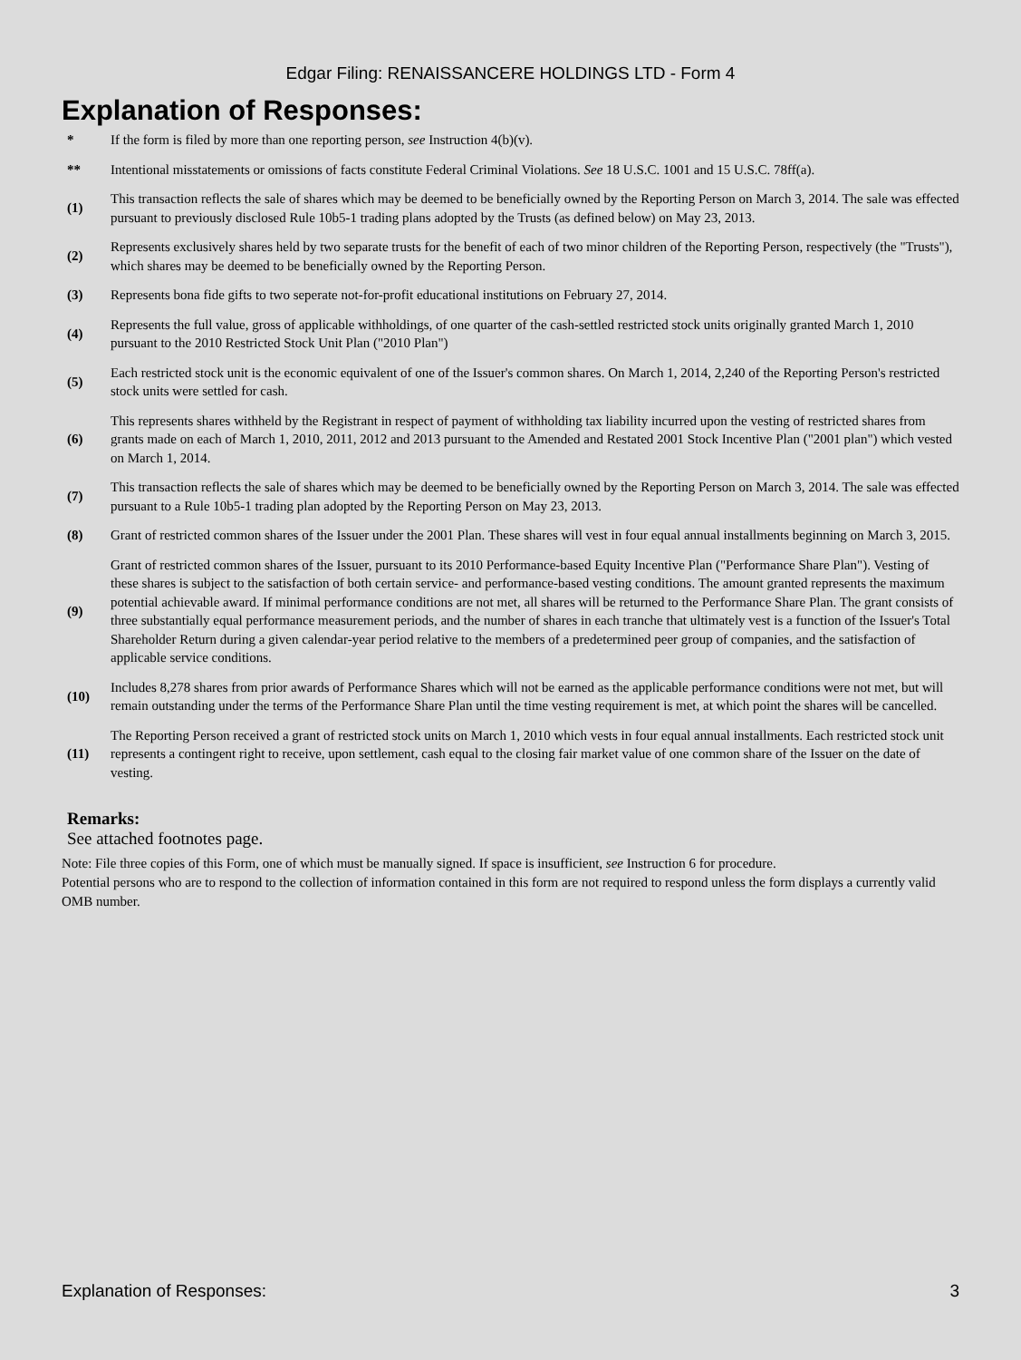Edgar Filing: RENAISSANCERE HOLDINGS LTD - Form 4
Explanation of Responses:
| * | If the form is filed by more than one reporting person, see Instruction 4(b)(v). |
| ** | Intentional misstatements or omissions of facts constitute Federal Criminal Violations. See 18 U.S.C. 1001 and 15 U.S.C. 78ff(a). |
| (1) | This transaction reflects the sale of shares which may be deemed to be beneficially owned by the Reporting Person on March 3, 2014. The sale was effected pursuant to previously disclosed Rule 10b5-1 trading plans adopted by the Trusts (as defined below) on May 23, 2013. |
| (2) | Represents exclusively shares held by two separate trusts for the benefit of each of two minor children of the Reporting Person, respectively (the "Trusts"), which shares may be deemed to be beneficially owned by the Reporting Person. |
| (3) | Represents bona fide gifts to two seperate not-for-profit educational institutions on February 27, 2014. |
| (4) | Represents the full value, gross of applicable withholdings, of one quarter of the cash-settled restricted stock units originally granted March 1, 2010 pursuant to the 2010 Restricted Stock Unit Plan ("2010 Plan") |
| (5) | Each restricted stock unit is the economic equivalent of one of the Issuer's common shares. On March 1, 2014, 2,240 of the Reporting Person's restricted stock units were settled for cash. |
| (6) | This represents shares withheld by the Registrant in respect of payment of withholding tax liability incurred upon the vesting of restricted shares from grants made on each of March 1, 2010, 2011, 2012 and 2013 pursuant to the Amended and Restated 2001 Stock Incentive Plan ("2001 plan") which vested on March 1, 2014. |
| (7) | This transaction reflects the sale of shares which may be deemed to be beneficially owned by the Reporting Person on March 3, 2014. The sale was effected pursuant to a Rule 10b5-1 trading plan adopted by the Reporting Person on May 23, 2013. |
| (8) | Grant of restricted common shares of the Issuer under the 2001 Plan. These shares will vest in four equal annual installments beginning on March 3, 2015. |
| (9) | Grant of restricted common shares of the Issuer, pursuant to its 2010 Performance-based Equity Incentive Plan ("Performance Share Plan"). Vesting of these shares is subject to the satisfaction of both certain service- and performance-based vesting conditions. The amount granted represents the maximum potential achievable award. If minimal performance conditions are not met, all shares will be returned to the Performance Share Plan. The grant consists of three substantially equal performance measurement periods, and the number of shares in each tranche that ultimately vest is a function of the Issuer's Total Shareholder Return during a given calendar-year period relative to the members of a predetermined peer group of companies, and the satisfaction of applicable service conditions. |
| (10) | Includes 8,278 shares from prior awards of Performance Shares which will not be earned as the applicable performance conditions were not met, but will remain outstanding under the terms of the Performance Share Plan until the time vesting requirement is met, at which point the shares will be cancelled. |
| (11) | The Reporting Person received a grant of restricted stock units on March 1, 2010 which vests in four equal annual installments. Each restricted stock unit represents a contingent right to receive, upon settlement, cash equal to the closing fair market value of one common share of the Issuer on the date of vesting. |
Remarks:
See attached footnotes page.
Note: File three copies of this Form, one of which must be manually signed. If space is insufficient, see Instruction 6 for procedure.
Potential persons who are to respond to the collection of information contained in this form are not required to respond unless the form displays a currently valid OMB number.
Explanation of Responses: 3